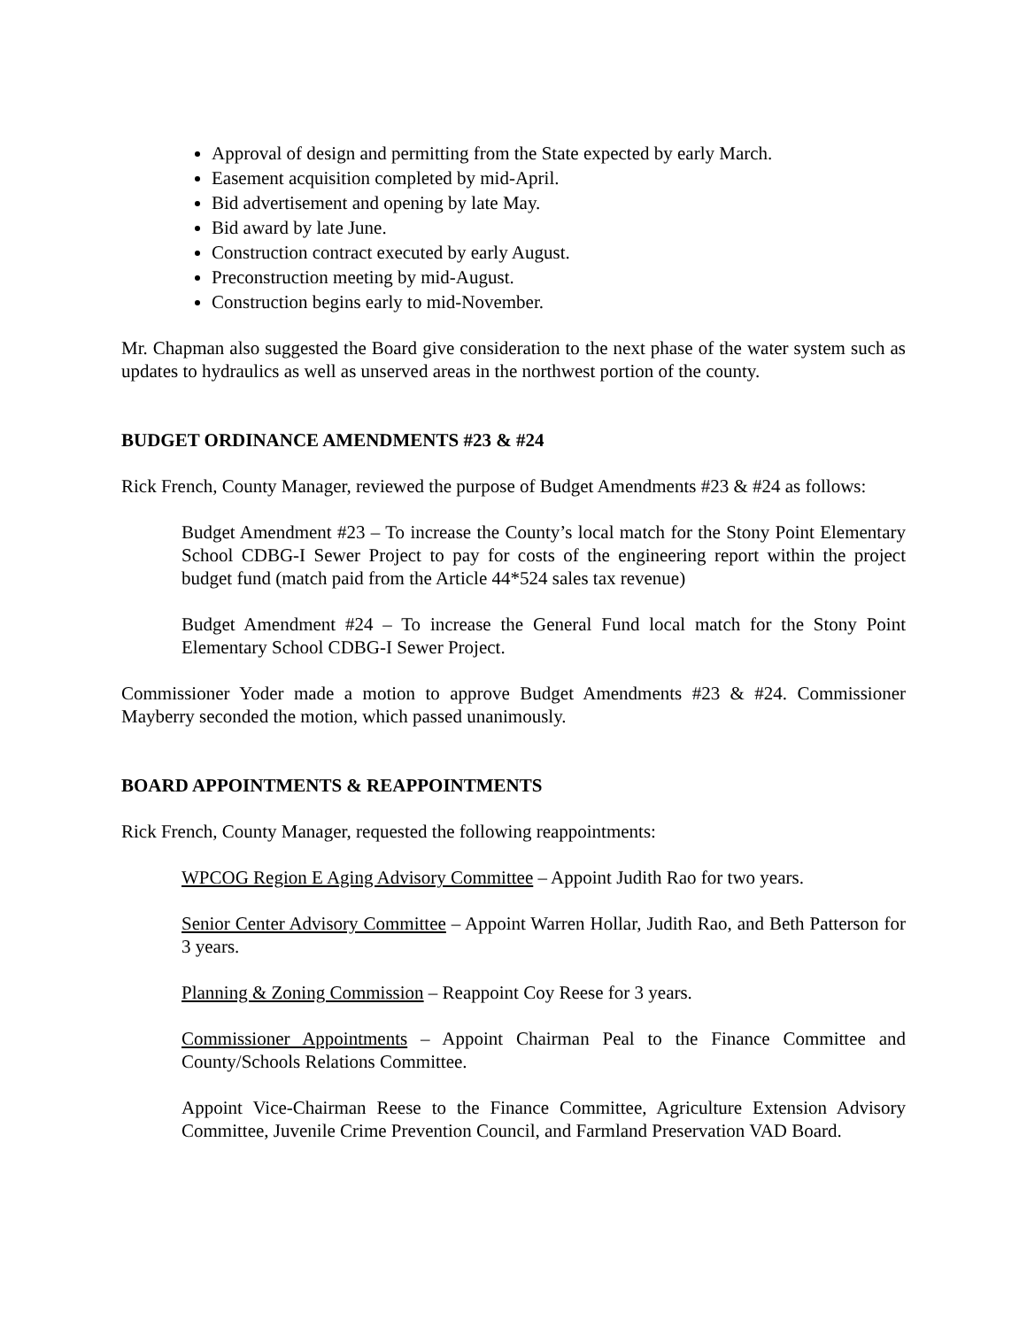Approval of design and permitting from the State expected by early March.
Easement acquisition completed by mid-April.
Bid advertisement and opening by late May.
Bid award by late June.
Construction contract executed by early August.
Preconstruction meeting by mid-August.
Construction begins early to mid-November.
Mr. Chapman also suggested the Board give consideration to the next phase of the water system such as updates to hydraulics as well as unserved areas in the northwest portion of the county.
BUDGET ORDINANCE AMENDMENTS #23 & #24
Rick French, County Manager, reviewed the purpose of Budget Amendments #23 & #24 as follows:
Budget Amendment #23 – To increase the County’s local match for the Stony Point Elementary School CDBG-I Sewer Project to pay for costs of the engineering report within the project budget fund (match paid from the Article 44*524 sales tax revenue)
Budget Amendment #24 – To increase the General Fund local match for the Stony Point Elementary School CDBG-I Sewer Project.
Commissioner Yoder made a motion to approve Budget Amendments #23 & #24. Commissioner Mayberry seconded the motion, which passed unanimously.
BOARD APPOINTMENTS & REAPPOINTMENTS
Rick French, County Manager, requested the following reappointments:
WPCOG Region E Aging Advisory Committee – Appoint Judith Rao for two years.
Senior Center Advisory Committee – Appoint Warren Hollar, Judith Rao, and Beth Patterson for 3 years.
Planning & Zoning Commission – Reappoint Coy Reese for 3 years.
Commissioner Appointments – Appoint Chairman Peal to the Finance Committee and County/Schools Relations Committee.
Appoint Vice-Chairman Reese to the Finance Committee, Agriculture Extension Advisory Committee, Juvenile Crime Prevention Council, and Farmland Preservation VAD Board.